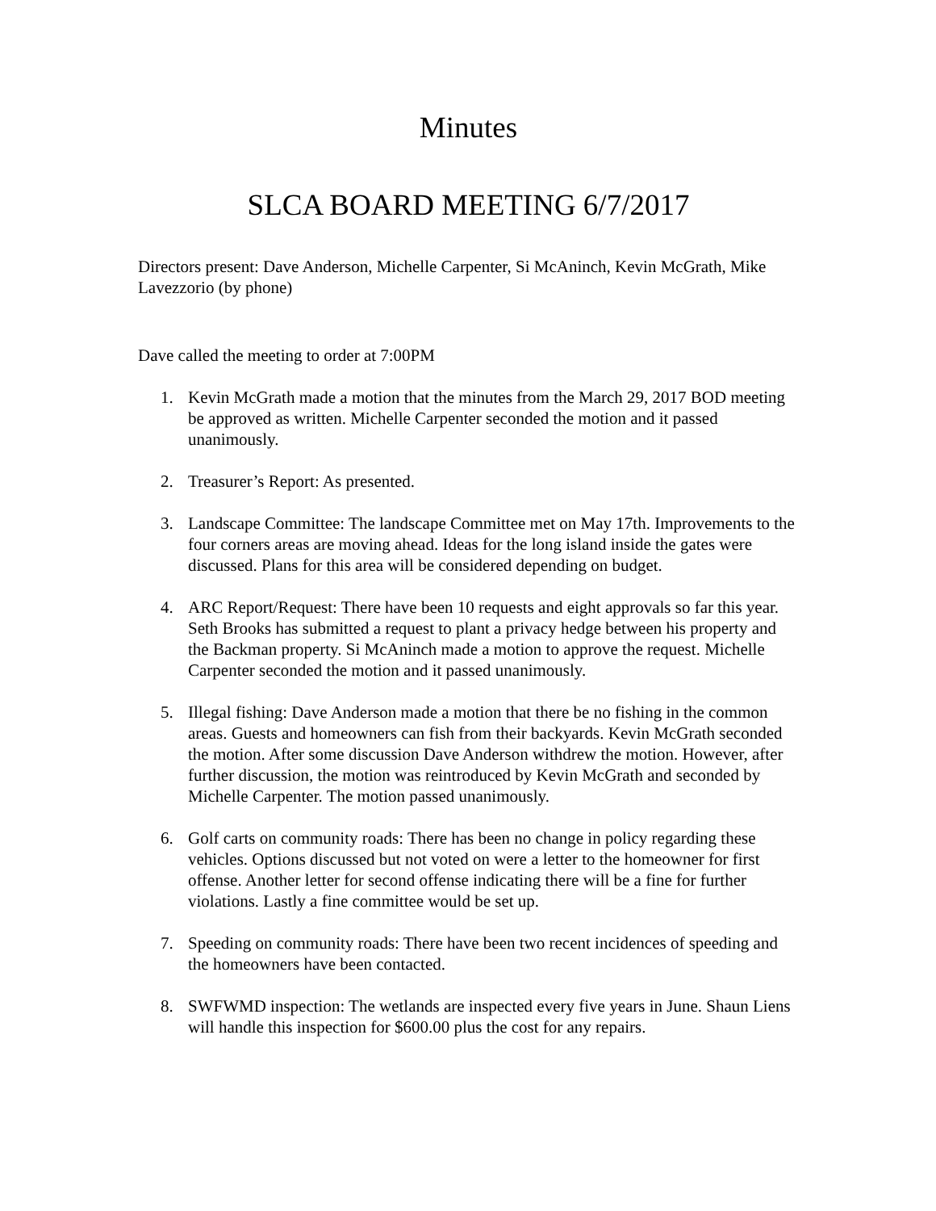Minutes
SLCA BOARD MEETING 6/7/2017
Directors present: Dave Anderson, Michelle Carpenter, Si McAninch, Kevin McGrath, Mike Lavezzorio (by phone)
Dave called the meeting to order at 7:00PM
1. Kevin McGrath made a motion that the minutes from the March 29, 2017 BOD meeting be approved as written. Michelle Carpenter seconded the motion and it passed unanimously.
2. Treasurer’s Report: As presented.
3. Landscape Committee: The landscape Committee met on May 17th. Improvements to the four corners areas are moving ahead. Ideas for the long island inside the gates were discussed. Plans for this area will be considered depending on budget.
4. ARC Report/Request: There have been 10 requests and eight approvals so far this year. Seth Brooks has submitted a request to plant a privacy hedge between his property and the Backman property. Si McAninch made a motion to approve the request. Michelle Carpenter seconded the motion and it passed unanimously.
5. Illegal fishing: Dave Anderson made a motion that there be no fishing in the common areas. Guests and homeowners can fish from their backyards. Kevin McGrath seconded the motion. After some discussion Dave Anderson withdrew the motion. However, after further discussion, the motion was reintroduced by Kevin McGrath and seconded by Michelle Carpenter. The motion passed unanimously.
6. Golf carts on community roads: There has been no change in policy regarding these vehicles. Options discussed but not voted on were a letter to the homeowner for first offense. Another letter for second offense indicating there will be a fine for further violations. Lastly a fine committee would be set up.
7. Speeding on community roads: There have been two recent incidences of speeding and the homeowners have been contacted.
8. SWFWMD inspection: The wetlands are inspected every five years in June. Shaun Liens will handle this inspection for $600.00 plus the cost for any repairs.